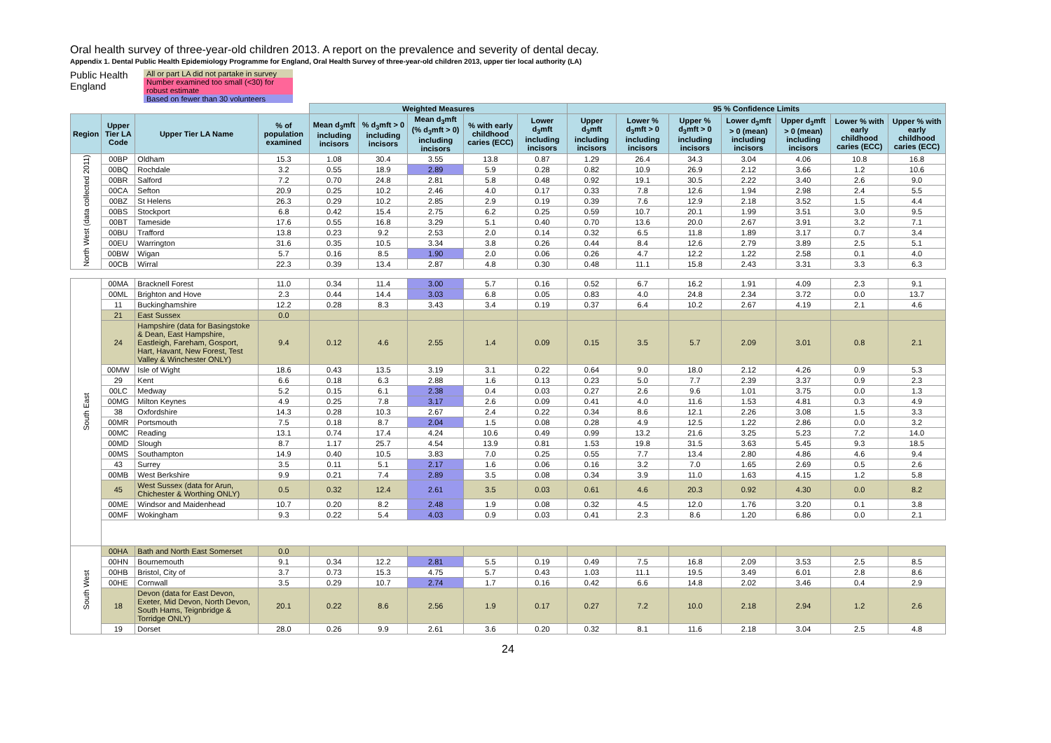Oral health survey of three-year-old children 2013. A report on the prevalence and severity of dental decay.
Appendix 1. Dental Public Health Epidemiology Programme for England, Oral Health Survey of three-year-old children 2013, upper tier local authority (LA)
Public Health England
All or part LA did not partake in survey
Number examined too small (<30) for robust estimate
Based on fewer than 30 volunteers
| | | | | Weighted Measures | | | | | 95 % Confidence Limits | | | | | | |
| --- | --- | --- | --- | --- | --- | --- | --- | --- | --- | --- | --- | --- | --- | --- | --- |
| Region | Upper Tier LA Code | Upper Tier LA Name | % of population examined | Mean d<sub>3</sub>mft including incisors | % d<sub>3</sub>mft > 0 including incisors | Mean d<sub>3</sub>mft (% d<sub>3</sub>mft > 0) including incisors | % with early childhood caries (ECC) | Lower d<sub>3</sub>mft including incisors | Upper d<sub>3</sub>mft including incisors | Lower % d<sub>3</sub>mft > 0 including incisors | Upper % d<sub>3</sub>mft > 0 including incisors | Lower d<sub>3</sub>mft > 0 (mean) including incisors | Upper d<sub>3</sub>mft > 0 (mean) including incisors | Lower % with early childhood caries (ECC) | Upper % with early childhood caries (ECC) |
| North West (data collected 2011) | 00BP | Oldham | 15.3 | 1.08 | 30.4 | 3.55 | 13.8 | 0.87 | 1.29 | 26.4 | 34.3 | 3.04 | 4.06 | 10.8 | 16.8 |
| | 00BQ | Rochdale | 3.2 | 0.55 | 18.9 | 2.89 | 5.9 | 0.28 | 0.82 | 10.9 | 26.9 | 2.12 | 3.66 | 1.2 | 10.6 |
| | 00BR | Salford | 7.2 | 0.70 | 24.8 | 2.81 | 5.8 | 0.48 | 0.92 | 19.1 | 30.5 | 2.22 | 3.40 | 2.6 | 9.0 |
| | 00CA | Sefton | 20.9 | 0.25 | 10.2 | 2.46 | 4.0 | 0.17 | 0.33 | 7.8 | 12.6 | 1.94 | 2.98 | 2.4 | 5.5 |
| | 00BZ | St Helens | 26.3 | 0.29 | 10.2 | 2.85 | 2.9 | 0.19 | 0.39 | 7.6 | 12.9 | 2.18 | 3.52 | 1.5 | 4.4 |
| | 00BS | Stockport | 6.8 | 0.42 | 15.4 | 2.75 | 6.2 | 0.25 | 0.59 | 10.7 | 20.1 | 1.99 | 3.51 | 3.0 | 9.5 |
| | 00BT | Tameside | 17.6 | 0.55 | 16.8 | 3.29 | 5.1 | 0.40 | 0.70 | 13.6 | 20.0 | 2.67 | 3.91 | 3.2 | 7.1 |
| | 00BU | Trafford | 13.8 | 0.23 | 9.2 | 2.53 | 2.0 | 0.14 | 0.32 | 6.5 | 11.8 | 1.89 | 3.17 | 0.7 | 3.4 |
| | 00EU | Warrington | 31.6 | 0.35 | 10.5 | 3.34 | 3.8 | 0.26 | 0.44 | 8.4 | 12.6 | 2.79 | 3.89 | 2.5 | 5.1 |
| | 00BW | Wigan | 5.7 | 0.16 | 8.5 | 1.90 | 2.0 | 0.06 | 0.26 | 4.7 | 12.2 | 1.22 | 2.58 | 0.1 | 4.0 |
| | 00CB | Wirral | 22.3 | 0.39 | 13.4 | 2.87 | 4.8 | 0.30 | 0.48 | 11.1 | 15.8 | 2.43 | 3.31 | 3.3 | 6.3 |
| South East | 00MA | Bracknell Forest | 11.0 | 0.34 | 11.4 | 3.00 | 5.7 | 0.16 | 0.52 | 6.7 | 16.2 | 1.91 | 4.09 | 2.3 | 9.1 |
| | 00ML | Brighton and Hove | 2.3 | 0.44 | 14.4 | 3.03 | 6.8 | 0.05 | 0.83 | 4.0 | 24.8 | 2.34 | 3.72 | 0.0 | 13.7 |
| | 11 | Buckinghamshire | 12.2 | 0.28 | 8.3 | 3.43 | 3.4 | 0.19 | 0.37 | 6.4 | 10.2 | 2.67 | 4.19 | 2.1 | 4.6 |
| | 21 | East Sussex | 0.0 | | | | | | | | | | | | |
| | 24 | Hampshire (data for Basingstoke & Dean, East Hampshire, Eastleigh, Fareham, Gosport, Hart, Havant, New Forest, Test Valley & Winchester ONLY) | 9.4 | 0.12 | 4.6 | 2.55 | 1.4 | 0.09 | 0.15 | 3.5 | 5.7 | 2.09 | 3.01 | 0.8 | 2.1 |
| | 00MW | Isle of Wight | 18.6 | 0.43 | 13.5 | 3.19 | 3.1 | 0.22 | 0.64 | 9.0 | 18.0 | 2.12 | 4.26 | 0.9 | 5.3 |
| | 29 | Kent | 6.6 | 0.18 | 6.3 | 2.88 | 1.6 | 0.13 | 0.23 | 5.0 | 7.7 | 2.39 | 3.37 | 0.9 | 2.3 |
| | 00LC | Medway | 5.2 | 0.15 | 6.1 | 2.38 | 0.4 | 0.03 | 0.27 | 2.6 | 9.6 | 1.01 | 3.75 | 0.0 | 1.3 |
| | 00MG | Milton Keynes | 4.9 | 0.25 | 7.8 | 3.17 | 2.6 | 0.09 | 0.41 | 4.0 | 11.6 | 1.53 | 4.81 | 0.3 | 4.9 |
| | 38 | Oxfordshire | 14.3 | 0.28 | 10.3 | 2.67 | 2.4 | 0.22 | 0.34 | 8.6 | 12.1 | 2.26 | 3.08 | 1.5 | 3.3 |
| | 00MR | Portsmouth | 7.5 | 0.18 | 8.7 | 2.04 | 1.5 | 0.08 | 0.28 | 4.9 | 12.5 | 1.22 | 2.86 | 0.0 | 3.2 |
| | 00MC | Reading | 13.1 | 0.74 | 17.4 | 4.24 | 10.6 | 0.49 | 0.99 | 13.2 | 21.6 | 3.25 | 5.23 | 7.2 | 14.0 |
| | 00MD | Slough | 8.7 | 1.17 | 25.7 | 4.54 | 13.9 | 0.81 | 1.53 | 19.8 | 31.5 | 3.63 | 5.45 | 9.3 | 18.5 |
| | 00MS | Southampton | 14.9 | 0.40 | 10.5 | 3.83 | 7.0 | 0.25 | 0.55 | 7.7 | 13.4 | 2.80 | 4.86 | 4.6 | 9.4 |
| | 43 | Surrey | 3.5 | 0.11 | 5.1 | 2.17 | 1.6 | 0.06 | 0.16 | 3.2 | 7.0 | 1.65 | 2.69 | 0.5 | 2.6 |
| | 00MB | West Berkshire | 9.9 | 0.21 | 7.4 | 2.89 | 3.5 | 0.08 | 0.34 | 3.9 | 11.0 | 1.63 | 4.15 | 1.2 | 5.8 |
| | 45 | West Sussex (data for Arun, Chichester & Worthing ONLY) | 0.5 | 0.32 | 12.4 | 2.61 | 3.5 | 0.03 | 0.61 | 4.6 | 20.3 | 0.92 | 4.30 | 0.0 | 8.2 |
| | 00ME | Windsor and Maidenhead | 10.7 | 0.20 | 8.2 | 2.48 | 1.9 | 0.08 | 0.32 | 4.5 | 12.0 | 1.76 | 3.20 | 0.1 | 3.8 |
| | 00MF | Wokingham | 9.3 | 0.22 | 5.4 | 4.03 | 0.9 | 0.03 | 0.41 | 2.3 | 8.6 | 1.20 | 6.86 | 0.0 | 2.1 |
| South West | 00HA | Bath and North East Somerset | 0.0 | | | | | | | | | | | | |
| | 00HN | Bournemouth | 9.1 | 0.34 | 12.2 | 2.81 | 5.5 | 0.19 | 0.49 | 7.5 | 16.8 | 2.09 | 3.53 | 2.5 | 8.5 |
| | 00HB | Bristol, City of | 3.7 | 0.73 | 15.3 | 4.75 | 5.7 | 0.43 | 1.03 | 11.1 | 19.5 | 3.49 | 6.01 | 2.8 | 8.6 |
| | 00HE | Cornwall | 3.5 | 0.29 | 10.7 | 2.74 | 1.7 | 0.16 | 0.42 | 6.6 | 14.8 | 2.02 | 3.46 | 0.4 | 2.9 |
| | 18 | Devon (data for East Devon, Exeter, Mid Devon, North Devon, South Hams, Teignbridge & Torridge ONLY) | 20.1 | 0.22 | 8.6 | 2.56 | 1.9 | 0.17 | 0.27 | 7.2 | 10.0 | 2.18 | 2.94 | 1.2 | 2.6 |
| | 19 | Dorset | 28.0 | 0.26 | 9.9 | 2.61 | 3.6 | 0.20 | 0.32 | 8.1 | 11.6 | 2.18 | 3.04 | 2.5 | 4.8 |
24